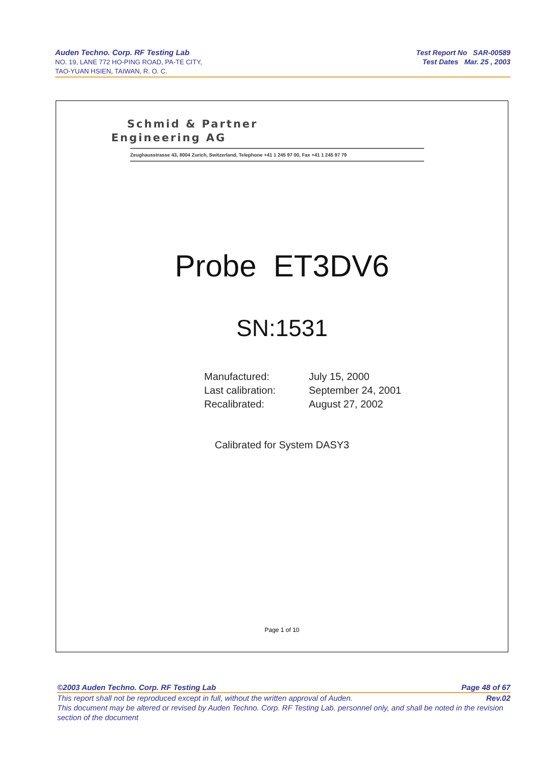Auden Techno. Corp. RF Testing Lab
NO. 19, LANE 772 HO-PING ROAD, PA-TE CITY,
TAO-YUAN HSIEN, TAIWAN, R. O. C.
Test Report No SAR-00589
Test Dates Mar. 25 , 2003
Schmid & Partner
Engineering AG
Zeughausstrasse 43, 8004 Zurich, Switzerland, Telephone +41 1 245 97 00, Fax +41 1 245 97 79
Probe ET3DV6
SN:1531
| Manufactured: | July 15, 2000 |
| Last calibration: | September 24, 2001 |
| Recalibrated: | August 27, 2002 |
Calibrated for System DASY3
Page 1 of 10
©2003 Auden Techno. Corp. RF Testing Lab Page 48 of 67
This report shall not be reproduced except in full, without the written approval of Auden. Rev.02
This document may be altered or revised by Auden Techno. Corp. RF Testing Lab. personnel only, and shall be noted in the revision section of the document